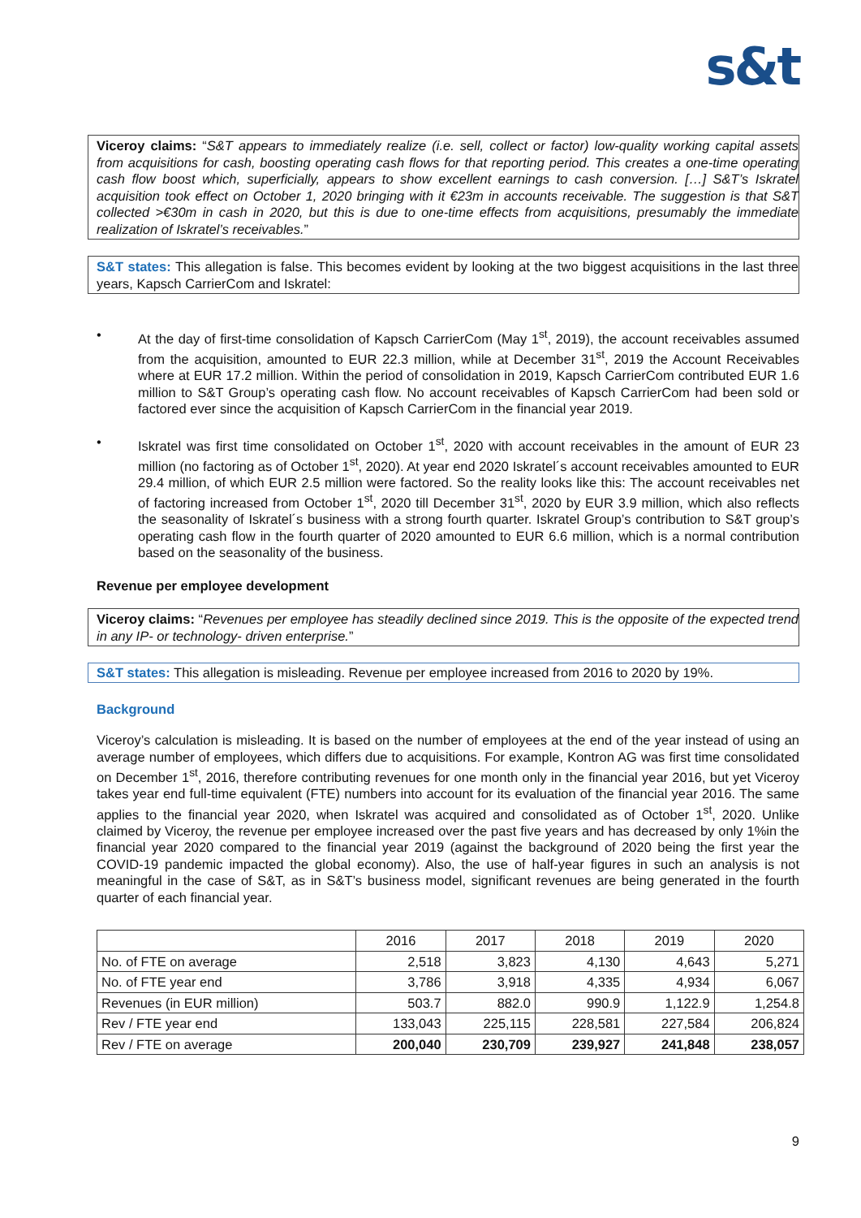s&t
Viceroy claims: “S&T appears to immediately realize (i.e. sell, collect or factor) low-quality working capital assets from acquisitions for cash, boosting operating cash flows for that reporting period. This creates a one-time operating cash flow boost which, superficially, appears to show excellent earnings to cash conversion. […] S&T’s Iskratel acquisition took effect on October 1, 2020 bringing with it €23m in accounts receivable. The suggestion is that S&T collected >€30m in cash in 2020, but this is due to one-time effects from acquisitions, presumably the immediate realization of Iskratel’s receivables.”
S&T states: This allegation is false. This becomes evident by looking at the two biggest acquisitions in the last three years, Kapsch CarrierCom and Iskratel:
• At the day of first-time consolidation of Kapsch CarrierCom (May 1<sup>st</sup>, 2019), the account receivables assumed from the acquisition, amounted to EUR 22.3 million, while at December 31<sup>st</sup>, 2019 the Account Receivables where at EUR 17.2 million. Within the period of consolidation in 2019, Kapsch CarrierCom contributed EUR 1.6 million to S&T Group’s operating cash flow. No account receivables of Kapsch CarrierCom had been sold or factored ever since the acquisition of Kapsch CarrierCom in the financial year 2019.
• Iskratel was first time consolidated on October 1<sup>st</sup>, 2020 with account receivables in the amount of EUR 23 million (no factoring as of October 1<sup>st</sup>, 2020). At year end 2020 Iskratel´s account receivables amounted to EUR 29.4 million, of which EUR 2.5 million were factored. So the reality looks like this: The account receivables net of factoring increased from October 1<sup>st</sup>, 2020 till December 31<sup>st</sup>, 2020 by EUR 3.9 million, which also reflects the seasonality of Iskratel´s business with a strong fourth quarter. Iskratel Group’s contribution to S&T group’s operating cash flow in the fourth quarter of 2020 amounted to EUR 6.6 million, which is a normal contribution based on the seasonality of the business.
Revenue per employee development
Viceroy claims: “Revenues per employee has steadily declined since 2019. This is the opposite of the expected trend in any IP- or technology- driven enterprise.”
S&T states: This allegation is misleading. Revenue per employee increased from 2016 to 2020 by 19%.
Background
Viceroy’s calculation is misleading. It is based on the number of employees at the end of the year instead of using an average number of employees, which differs due to acquisitions. For example, Kontron AG was first time consolidated on December 1<sup>st</sup>, 2016, therefore contributing revenues for one month only in the financial year 2016, but yet Viceroy takes year end full-time equivalent (FTE) numbers into account for its evaluation of the financial year 2016. The same applies to the financial year 2020, when Iskratel was acquired and consolidated as of October 1<sup>st</sup>, 2020. Unlike claimed by Viceroy, the revenue per employee increased over the past five years and has decreased by only 1%in the financial year 2020 compared to the financial year 2019 (against the background of 2020 being the first year the COVID-19 pandemic impacted the global economy). Also, the use of half-year figures in such an analysis is not meaningful in the case of S&T, as in S&T’s business model, significant revenues are being generated in the fourth quarter of each financial year.
| | 2016 | 2017 | 2018 | 2019 | 2020 |
| --- | --- | --- | --- | --- | --- |
| No. of FTE on average | 2,518 | 3,823 | 4,130 | 4,643 | 5,271 |
| No. of FTE year end | 3,786 | 3,918 | 4,335 | 4,934 | 6,067 |
| Revenues (in EUR million) | 503.7 | 882.0 | 990.9 | 1,122.9 | 1,254.8 |
| Rev / FTE year end | 133,043 | 225,115 | 228,581 | 227,584 | 206,824 |
| Rev / FTE on average | 200,040 | 230,709 | 239,927 | 241,848 | 238,057 |
9